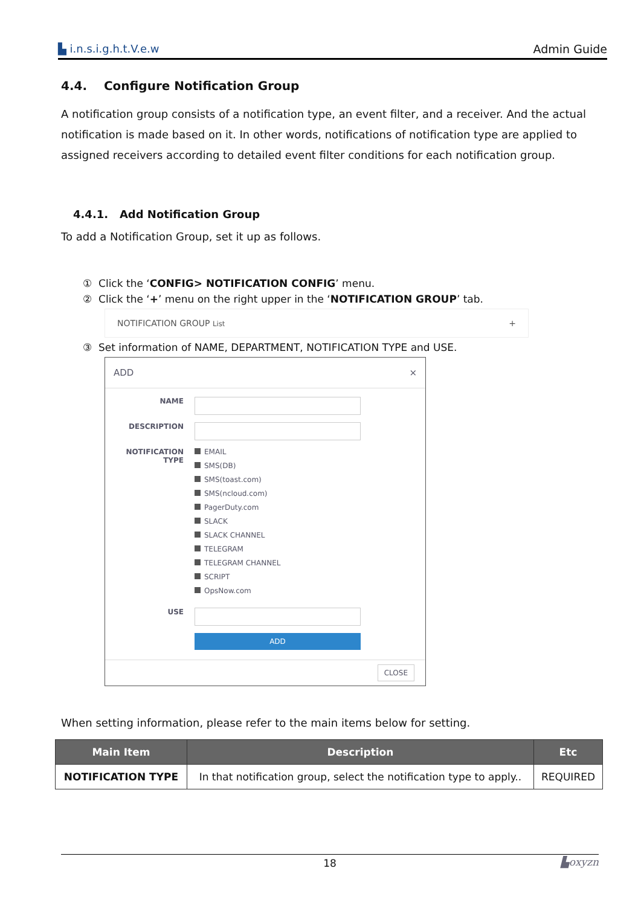▙ i.n.s.i.g.h.t.V.e.w Admin Guide
4.4. Configure Notification Group
A notification group consists of a notification type, an event filter, and a receiver. And the actual notification is made based on it. In other words, notifications of notification type are applied to assigned receivers according to detailed event filter conditions for each notification group.
4.4.1. Add Notification Group
To add a Notification Group, set it up as follows.
① Click the ‘CONFIG> NOTIFICATION CONFIG’ menu.
② Click the ‘+’ menu on the right upper in the ‘NOTIFICATION GROUP’ tab.
NOTIFICATION GROUP List +
③ Set information of NAME, DEPARTMENT, NOTIFICATION TYPE and USE.
ADD ×
NAME
DESCRIPTION
NOTIFICATION
TYPE
EMAIL
SMS(DB)
SMS(toast.com)
SMS(ncloud.com)
PagerDuty.com
SLACK
SLACK CHANNEL
TELEGRAM
TELEGRAM CHANNEL
SCRIPT
OpsNow.com
USE
ADD
CLOSE
When setting information, please refer to the main items below for setting.
| Main Item | Description | Etc |
| --- | --- | --- |
| NOTIFICATION TYPE | In that notification group, select the notification type to apply.. | REQUIRED |
18 ▙oxyzn